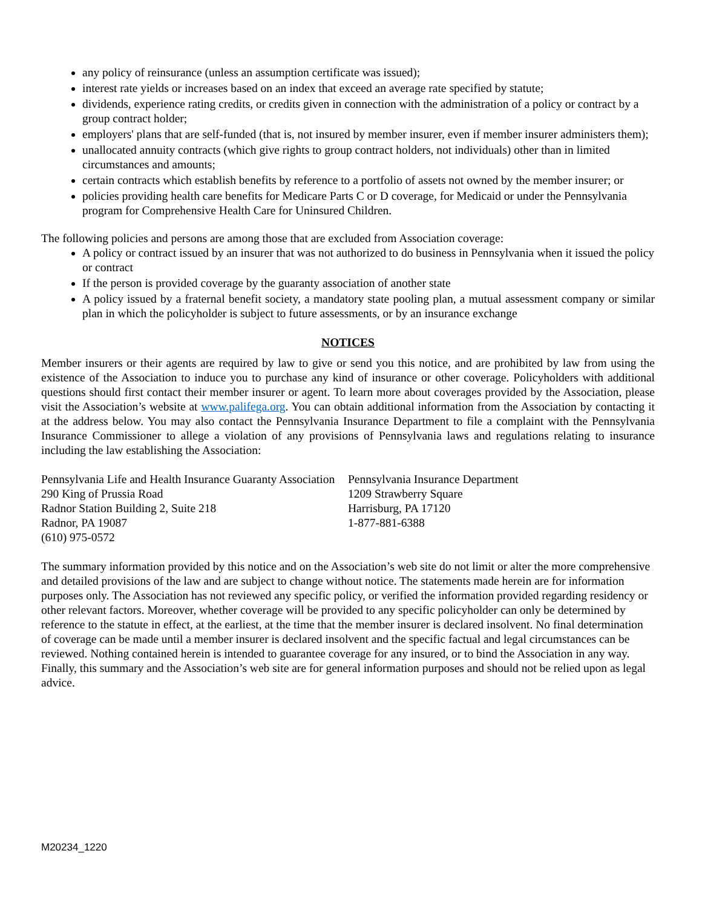any policy of reinsurance (unless an assumption certificate was issued);
interest rate yields or increases based on an index that exceed an average rate specified by statute;
dividends, experience rating credits, or credits given in connection with the administration of a policy or contract by a group contract holder;
employers' plans that are self-funded (that is, not insured by member insurer, even if member insurer administers them);
unallocated annuity contracts (which give rights to group contract holders, not individuals) other than in limited circumstances and amounts;
certain contracts which establish benefits by reference to a portfolio of assets not owned by the member insurer; or
policies providing health care benefits for Medicare Parts C or D coverage, for Medicaid or under the Pennsylvania program for Comprehensive Health Care for Uninsured Children.
The following policies and persons are among those that are excluded from Association coverage:
A policy or contract issued by an insurer that was not authorized to do business in Pennsylvania when it issued the policy or contract
If the person is provided coverage by the guaranty association of another state
A policy issued by a fraternal benefit society, a mandatory state pooling plan, a mutual assessment company or similar plan in which the policyholder is subject to future assessments, or by an insurance exchange
NOTICES
Member insurers or their agents are required by law to give or send you this notice, and are prohibited by law from using the existence of the Association to induce you to purchase any kind of insurance or other coverage. Policyholders with additional questions should first contact their member insurer or agent. To learn more about coverages provided by the Association, please visit the Association’s website at www.palifega.org. You can obtain additional information from the Association by contacting it at the address below. You may also contact the Pennsylvania Insurance Department to file a complaint with the Pennsylvania Insurance Commissioner to allege a violation of any provisions of Pennsylvania laws and regulations relating to insurance including the law establishing the Association:
Pennsylvania Life and Health Insurance Guaranty Association
290 King of Prussia Road
Radnor Station Building 2, Suite 218
Radnor, PA 19087
(610) 975-0572
Pennsylvania Insurance Department
1209 Strawberry Square
Harrisburg, PA 17120
1-877-881-6388
The summary information provided by this notice and on the Association’s web site do not limit or alter the more comprehensive and detailed provisions of the law and are subject to change without notice. The statements made herein are for information purposes only. The Association has not reviewed any specific policy, or verified the information provided regarding residency or other relevant factors. Moreover, whether coverage will be provided to any specific policyholder can only be determined by reference to the statute in effect, at the earliest, at the time that the member insurer is declared insolvent. No final determination of coverage can be made until a member insurer is declared insolvent and the specific factual and legal circumstances can be reviewed. Nothing contained herein is intended to guarantee coverage for any insured, or to bind the Association in any way. Finally, this summary and the Association’s web site are for general information purposes and should not be relied upon as legal advice.
M20234_1220